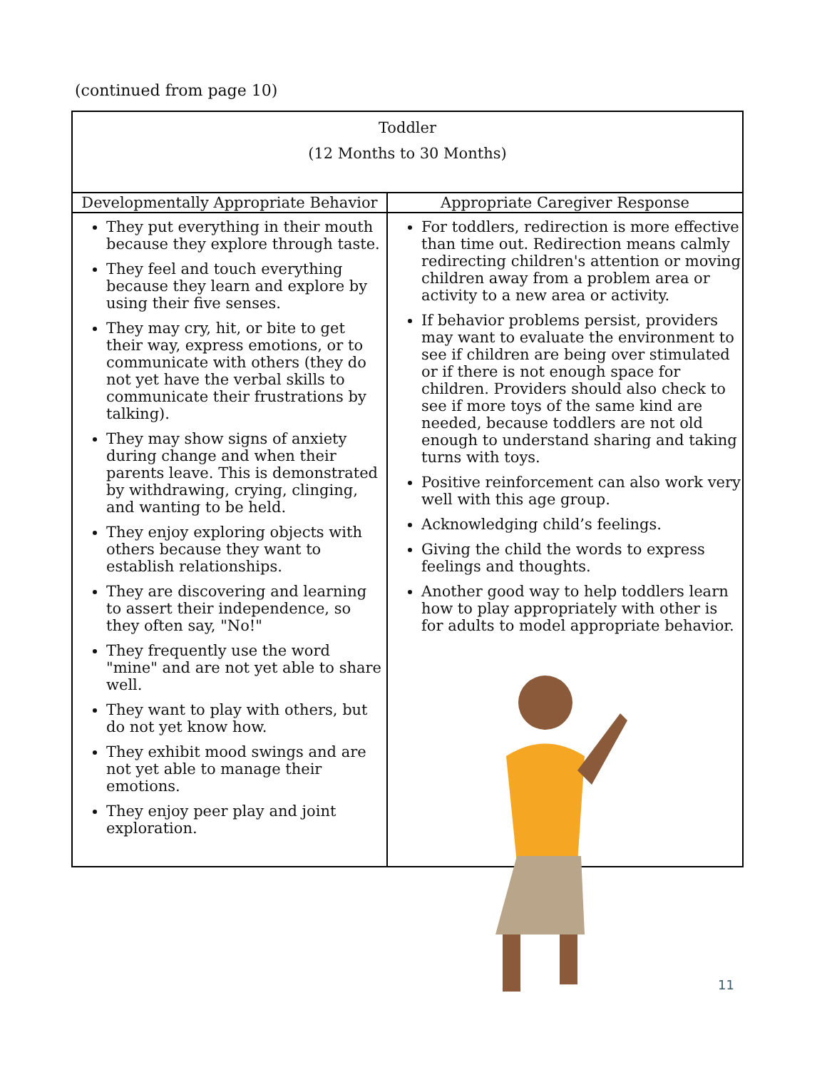(continued from page 10)
| Toddler (12 Months to 30 Months) | |
| --- | --- |
| Developmentally Appropriate Behavior | Appropriate Caregiver Response |
| They put everything in their mouth because they explore through taste. They feel and touch everything because they learn and explore by using their five senses. They may cry, hit, or bite to get their way, express emotions, or to communicate with others (they do not yet have the verbal skills to communicate their frustrations by talking). They may show signs of anxiety during change and when their parents leave. This is demonstrated by withdrawing, crying, clinging, and wanting to be held. They enjoy exploring objects with others because they want to establish relationships. They are discovering and learning to assert their independence, so they often say, "No!" They frequently use the word "mine" and are not yet able to share well. They want to play with others, but do not yet know how. They exhibit mood swings and are not yet able to manage their emotions. They enjoy peer play and joint exploration. | For toddlers, redirection is more effective than time out. Redirection means calmly redirecting children's attention or moving children away from a problem area or activity to a new area or activity. If behavior problems persist, providers may want to evaluate the environment to see if children are being over stimulated or if there is not enough space for children. Providers should also check to see if more toys of the same kind are needed, because toddlers are not old enough to understand sharing and taking turns with toys. Positive reinforcement can also work very well with this age group. Acknowledging child’s feelings. Giving the child the words to express feelings and thoughts. Another good way to help toddlers learn how to play appropriately with other is for adults to model appropriate behavior. |
11